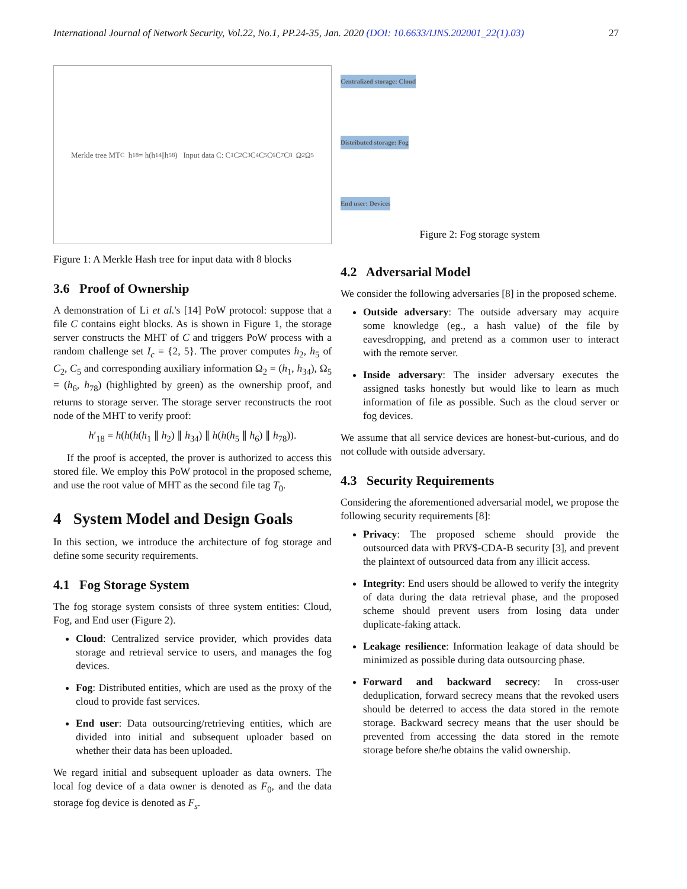International Journal of Network Security, Vol.22, No.1, PP.24-35, Jan. 2020 (DOI: 10.6633/IJNS.202001_22(1).03) 27
Merkle tree MT<sub>C</sub> h<sub>18</sub> = h(h<sub>14</sub>||h<sub>58</sub>) Input data C: C<sub>1</sub> C<sub>2</sub> C<sub>3</sub> C<sub>4</sub> C<sub>5</sub> C<sub>6</sub> C<sub>7</sub> C<sub>8</sub> Ω<sub>2</sub> Ω<sub>5</sub>
Figure 1: A Merkle Hash tree for input data with 8 blocks
3.6 Proof of Ownership
A demonstration of Li et al.'s [14] PoW protocol: suppose that a file C contains eight blocks. As is shown in Figure 1, the storage server constructs the MHT of C and triggers PoW process with a random challenge set I<sub>c</sub> = {2, 5}. The prover computes h<sub>2</sub>, h<sub>5</sub> of C<sub>2</sub>, C<sub>5</sub> and corresponding auxiliary information Ω<sub>2</sub> = (h<sub>1</sub>, h<sub>34</sub>), Ω<sub>5</sub> = (h<sub>6</sub>, h<sub>78</sub>) (highlighted by green) as the ownership proof, and returns to storage server. The storage server reconstructs the root node of the MHT to verify proof:
h′<sub>18</sub> = h(h(h(h<sub>1</sub> ∥ h<sub>2</sub>) ∥ h<sub>34</sub>) ∥ h(h(h<sub>5</sub> ∥ h<sub>6</sub>) ∥ h<sub>78</sub>)).
If the proof is accepted, the prover is authorized to access this stored file. We employ this PoW protocol in the proposed scheme, and use the root value of MHT as the second file tag T<sub>0</sub>.
4 System Model and Design Goals
In this section, we introduce the architecture of fog storage and define some security requirements.
4.1 Fog Storage System
The fog storage system consists of three system entities: Cloud, Fog, and End user (Figure 2).
Cloud: Centralized service provider, which provides data storage and retrieval service to users, and manages the fog devices.
Fog: Distributed entities, which are used as the proxy of the cloud to provide fast services.
End user: Data outsourcing/retrieving entities, which are divided into initial and subsequent uploader based on whether their data has been uploaded.
We regard initial and subsequent uploader as data owners. The local fog device of a data owner is denoted as F<sub>0</sub>, and the data storage fog device is denoted as F<sub>s</sub>.
Centralized storage: Cloud
Distributed storage: Fog
End user: Devices
Figure 2: Fog storage system
4.2 Adversarial Model
We consider the following adversaries [8] in the proposed scheme.
Outside adversary: The outside adversary may acquire some knowledge (eg., a hash value) of the file by eavesdropping, and pretend as a common user to interact with the remote server.
Inside adversary: The insider adversary executes the assigned tasks honestly but would like to learn as much information of file as possible. Such as the cloud server or fog devices.
We assume that all service devices are honest-but-curious, and do not collude with outside adversary.
4.3 Security Requirements
Considering the aforementioned adversarial model, we propose the following security requirements [8]:
Privacy: The proposed scheme should provide the outsourced data with PRV$-CDA-B security [3], and prevent the plaintext of outsourced data from any illicit access.
Integrity: End users should be allowed to verify the integrity of data during the data retrieval phase, and the proposed scheme should prevent users from losing data under duplicate-faking attack.
Leakage resilience: Information leakage of data should be minimized as possible during data outsourcing phase.
Forward and backward secrecy: In cross-user deduplication, forward secrecy means that the revoked users should be deterred to access the data stored in the remote storage. Backward secrecy means that the user should be prevented from accessing the data stored in the remote storage before she/he obtains the valid ownership.